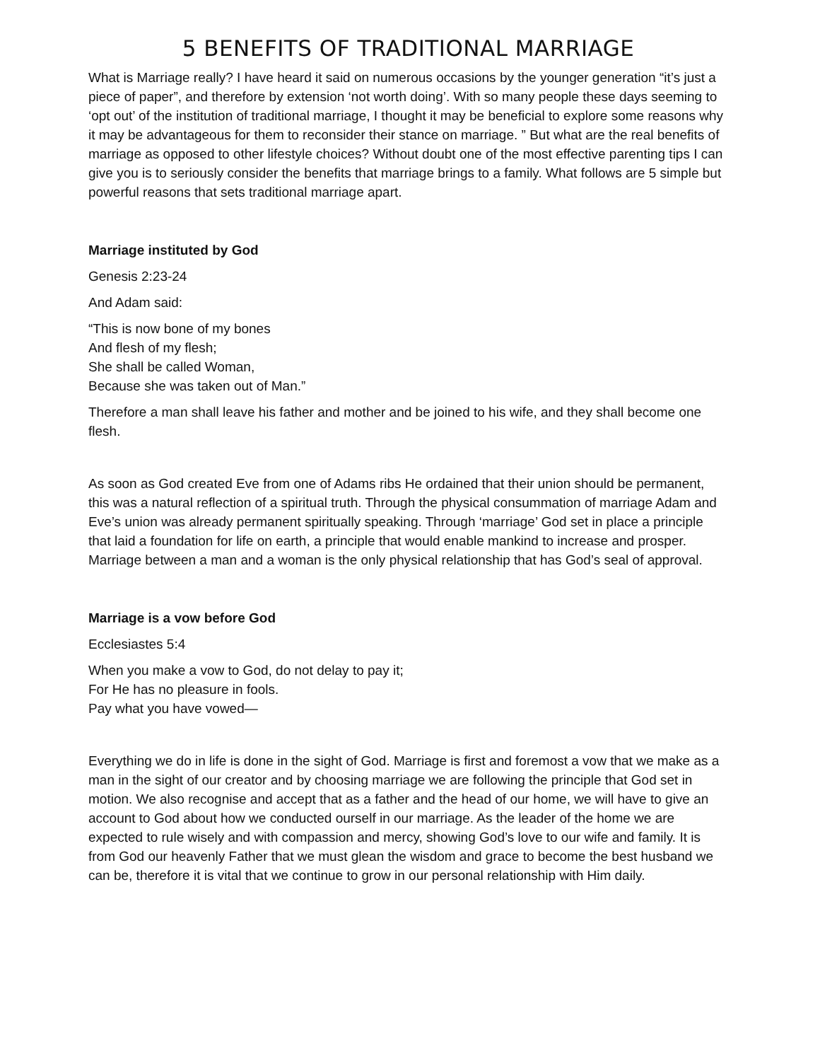5 BENEFITS OF TRADITIONAL MARRIAGE
What is Marriage really? I have heard it said on numerous occasions by the younger generation “it’s just a piece of paper”, and therefore by extension ‘not worth doing’. With so many people these days seeming to ‘opt out’ of the institution of traditional marriage, I thought it may be beneficial to explore some reasons why it may be advantageous for them to reconsider their stance on marriage. ” But what are the real benefits of marriage as opposed to other lifestyle choices? Without doubt one of the most effective parenting tips I can give you is to seriously consider the benefits that marriage brings to a family. What follows are 5 simple but powerful reasons that sets traditional marriage apart.
Marriage instituted by God
Genesis 2:23-24
And Adam said:
“This is now bone of my bones
And flesh of my flesh;
She shall be called Woman,
Because she was taken out of Man.”
Therefore a man shall leave his father and mother and be joined to his wife, and they shall become one flesh.
As soon as God created Eve from one of Adams ribs He ordained that their union should be permanent, this was a natural reflection of a spiritual truth. Through the physical consummation of marriage Adam and Eve’s union was already permanent spiritually speaking. Through ‘marriage’ God set in place a principle that laid a foundation for life on earth, a principle that would enable mankind to increase and prosper. Marriage between a man and a woman is the only physical relationship that has God’s seal of approval.
Marriage is a vow before God
Ecclesiastes 5:4
When you make a vow to God, do not delay to pay it;
For He has no pleasure in fools.
Pay what you have vowed—
Everything we do in life is done in the sight of God. Marriage is first and foremost a vow that we make as a man in the sight of our creator and by choosing marriage we are following the principle that God set in motion. We also recognise and accept that as a father and the head of our home, we will have to give an account to God about how we conducted ourself in our marriage. As the leader of the home we are expected to rule wisely and with compassion and mercy, showing God’s love to our wife and family. It is from God our heavenly Father that we must glean the wisdom and grace to become the best husband we can be, therefore it is vital that we continue to grow in our personal relationship with Him daily.